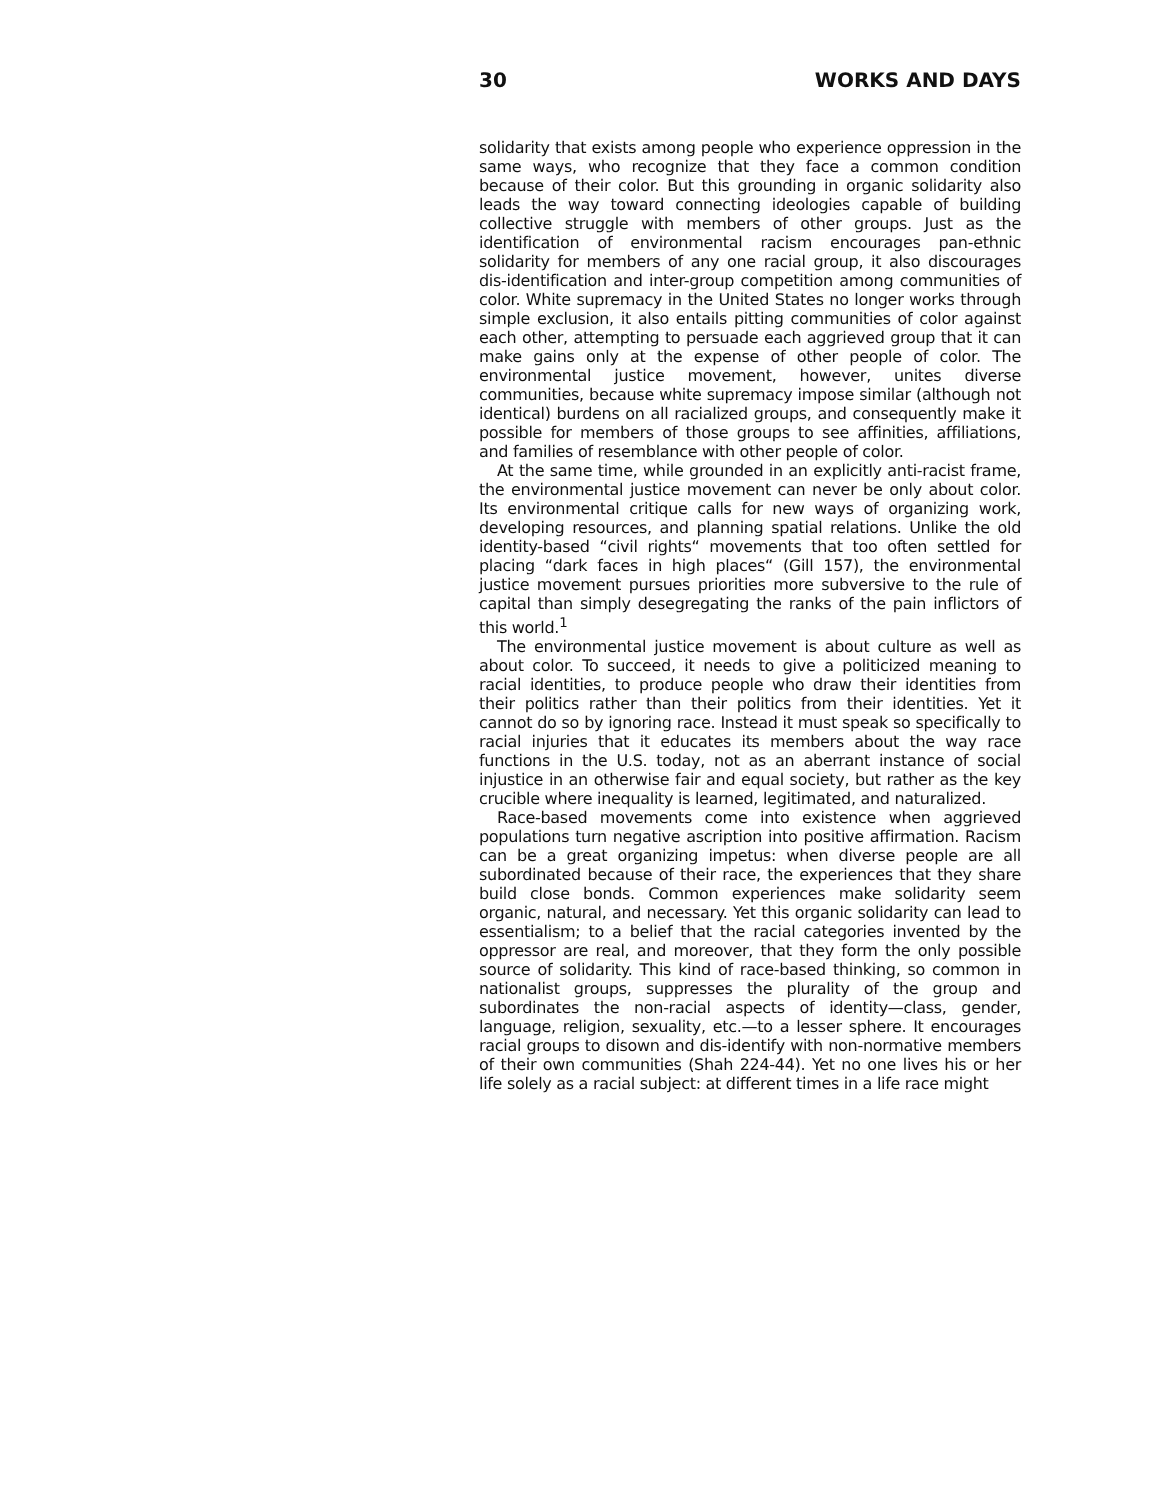30 WORKS AND DAYS
solidarity that exists among people who experience oppression in the same ways, who recognize that they face a common condition because of their color. But this grounding in organic solidarity also leads the way toward connecting ideologies capable of building collective struggle with members of other groups. Just as the identification of environmental racism encourages pan-ethnic solidarity for members of any one racial group, it also discourages dis-identification and inter-group competition among communities of color. White supremacy in the United States no longer works through simple exclusion, it also entails pitting communities of color against each other, attempting to persuade each aggrieved group that it can make gains only at the expense of other people of color. The environmental justice movement, however, unites diverse communities, because white supremacy impose similar (although not identical) burdens on all racialized groups, and consequently make it possible for members of those groups to see affinities, affiliations, and families of resemblance with other people of color.
At the same time, while grounded in an explicitly anti-racist frame, the environmental justice movement can never be only about color. Its environmental critique calls for new ways of organizing work, developing resources, and planning spatial relations. Unlike the old identity-based “civil rights“ movements that too often settled for placing “dark faces in high places“ (Gill 157), the environmental justice movement pursues priorities more subversive to the rule of capital than simply desegregating the ranks of the pain inflictors of this world.<sup>1</sup>
The environmental justice movement is about culture as well as about color. To succeed, it needs to give a politicized meaning to racial identities, to produce people who draw their identities from their politics rather than their politics from their identities. Yet it cannot do so by ignoring race. Instead it must speak so specifically to racial injuries that it educates its members about the way race functions in the U.S. today, not as an aberrant instance of social injustice in an otherwise fair and equal society, but rather as the key crucible where inequality is learned, legitimated, and naturalized.
Race-based movements come into existence when aggrieved populations turn negative ascription into positive affirmation. Racism can be a great organizing impetus: when diverse people are all subordinated because of their race, the experiences that they share build close bonds. Common experiences make solidarity seem organic, natural, and necessary. Yet this organic solidarity can lead to essentialism; to a belief that the racial categories invented by the oppressor are real, and moreover, that they form the only possible source of solidarity. This kind of race-based thinking, so common in nationalist groups, suppresses the plurality of the group and subordinates the non-racial aspects of identity—class, gender, language, religion, sexuality, etc.—to a lesser sphere. It encourages racial groups to disown and dis-identify with non-normative members of their own communities (Shah 224-44). Yet no one lives his or her life solely as a racial subject: at different times in a life race might